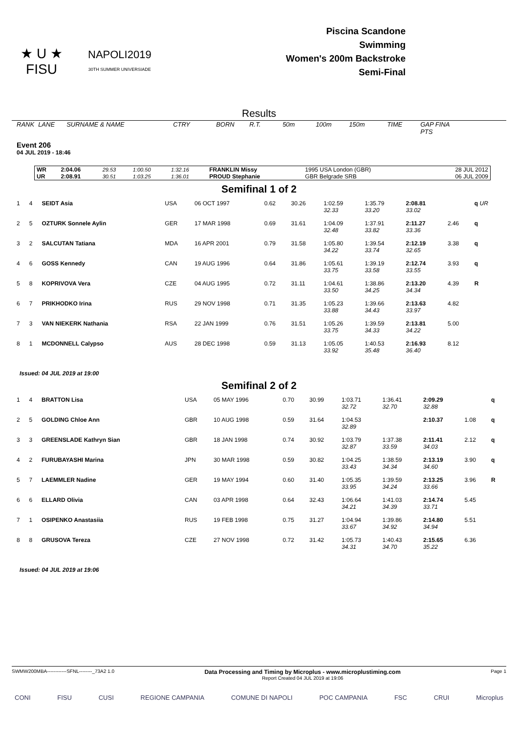★ U ★
FISU
NAPOLI2019
30TH SUMMER UNIVERSIADE
Piscina Scandone
Swimming
Women's 200m Backstroke
Semi-Final
Results
| RANK | LANE | SURNAME & NAME | CTRY | BORN | R.T. | 50m | 100m | 150m | TIME | GAP FINA PTS |
Event 206
04 JUL 2019 - 18:46
| WR | 2:04.06 | 29.53 | 1:00.50 | 1:32.16 | FRANKLIN Missy | 1995 USA London (GBR) | 28 JUL 2012 |
| UR | 2:08.91 | 30.51 | 1:03.25 | 1:36.01 | PROUD Stephanie | GBR Belgrade SRB | 06 JUL 2009 |
Semifinal 1 of 2
| 1 | 4 | SEIDT Asia | USA | 06 OCT 1997 | 0.62 | 30.26 | 1:02.59 32.33 | 1:35.79 33.20 | 2:08.81 33.02 | | q UR |
| 2 | 5 | OZTURK Sonnele Aylin | GER | 17 MAR 1998 | 0.69 | 31.61 | 1:04.09 32.48 | 1:37.91 33.82 | 2:11.27 33.36 | 2.46 | q |
| 3 | 2 | SALCUTAN Tatiana | MDA | 16 APR 2001 | 0.79 | 31.58 | 1:05.80 34.22 | 1:39.54 33.74 | 2:12.19 32.65 | 3.38 | q |
| 4 | 6 | GOSS Kennedy | CAN | 19 AUG 1996 | 0.64 | 31.86 | 1:05.61 33.75 | 1:39.19 33.58 | 2:12.74 33.55 | 3.93 | q |
| 5 | 8 | KOPRIVOVA Vera | CZE | 04 AUG 1995 | 0.72 | 31.11 | 1:04.61 33.50 | 1:38.86 34.25 | 2:13.20 34.34 | 4.39 | R |
| 6 | 7 | PRIKHODKO Irina | RUS | 29 NOV 1998 | 0.71 | 31.35 | 1:05.23 33.88 | 1:39.66 34.43 | 2:13.63 33.97 | 4.82 | |
| 7 | 3 | VAN NIEKERK Nathania | RSA | 22 JAN 1999 | 0.76 | 31.51 | 1:05.26 33.75 | 1:39.59 34.33 | 2:13.81 34.22 | 5.00 | |
| 8 | 1 | MCDONNELL Calypso | AUS | 28 DEC 1998 | 0.59 | 31.13 | 1:05.05 33.92 | 1:40.53 35.48 | 2:16.93 36.40 | 8.12 | |
Issued: 04 JUL 2019 at 19:00
Semifinal 2 of 2
| 1 | 4 | BRATTON Lisa | USA | 05 MAY 1996 | 0.70 | 30.99 | 1:03.71 32.72 | 1:36.41 32.70 | 2:09.29 32.88 | | q |
| 2 | 5 | GOLDING Chloe Ann | GBR | 10 AUG 1998 | 0.59 | 31.64 | 1:04.53 32.89 | | 2:10.37 | 1.08 | q |
| 3 | 3 | GREENSLADE Kathryn Sian | GBR | 18 JAN 1998 | 0.74 | 30.92 | 1:03.79 32.87 | 1:37.38 33.59 | 2:11.41 34.03 | 2.12 | q |
| 4 | 2 | FURUBAYASHI Marina | JPN | 30 MAR 1998 | 0.59 | 30.82 | 1:04.25 33.43 | 1:38.59 34.34 | 2:13.19 34.60 | 3.90 | q |
| 5 | 7 | LAEMMLER Nadine | GER | 19 MAY 1994 | 0.60 | 31.40 | 1:05.35 33.95 | 1:39.59 34.24 | 2:13.25 33.66 | 3.96 | R |
| 6 | 6 | ELLARD Olivia | CAN | 03 APR 1998 | 0.64 | 32.43 | 1:06.64 34.21 | 1:41.03 34.39 | 2:14.74 33.71 | 5.45 | |
| 7 | 1 | OSIPENKO Anastasiia | RUS | 19 FEB 1998 | 0.75 | 31.27 | 1:04.94 33.67 | 1:39.86 34.92 | 2:14.80 34.94 | 5.51 | |
| 8 | 8 | GRUSOVA Tereza | CZE | 27 NOV 1998 | 0.72 | 31.42 | 1:05.73 34.31 | 1:40.43 34.70 | 2:15.65 35.22 | 6.36 | |
Issued: 04 JUL 2019 at 19:06
SWMW200MBA------------SFNL--------_73A2 1.0
Data Processing and Timing by Microplus - www.microplustiming.com
Report Created 04 JUL 2019 at 19:06
Page 1
CONI FISU CUSI REGIONE CAMPANIA COMUNE DI NAPOLI POC CAMPANIA FSC CRUI Microplus